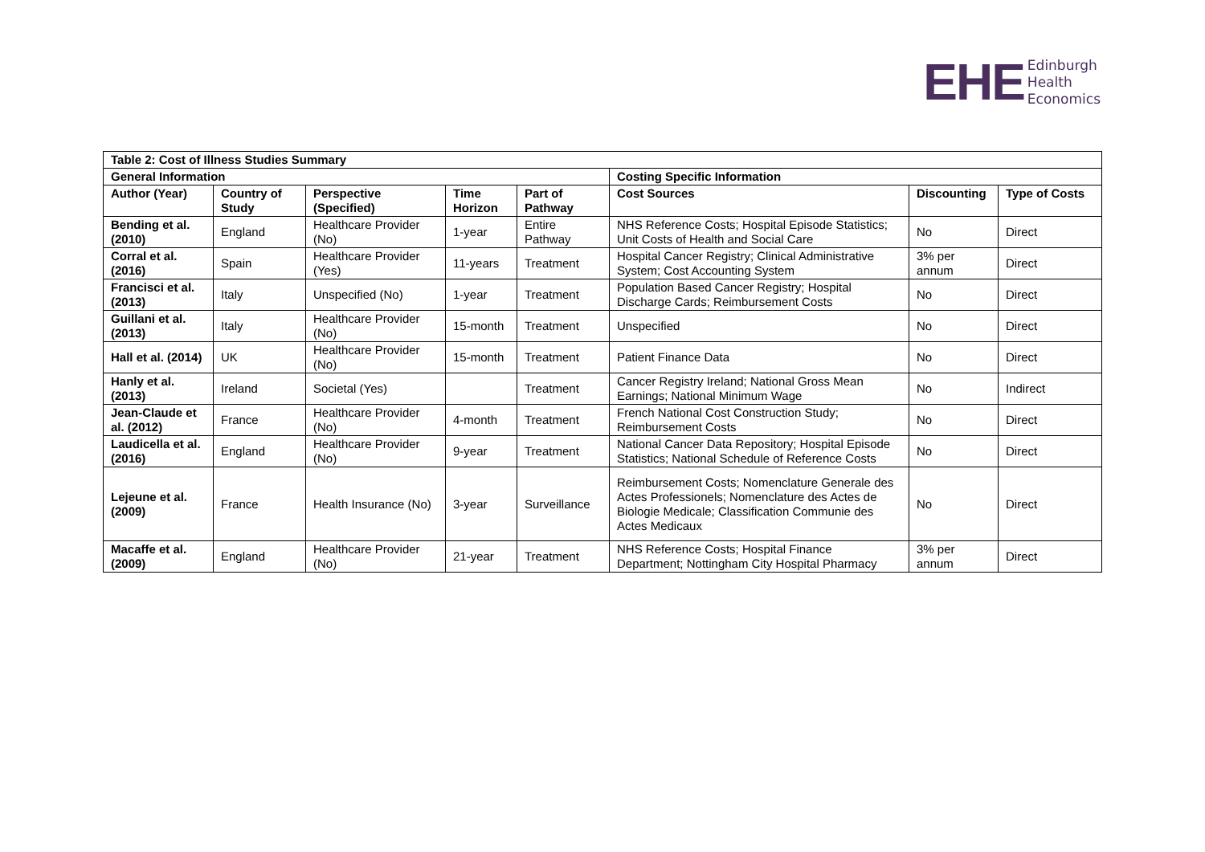EHE
Edinburgh
Health
Economics
| Table 2: Cost of Illness Studies Summary | | | | | | | |
| --- | --- | --- | --- | --- | --- | --- | --- |
| General Information | | | | | Costing Specific Information | | |
| Author (Year) | Country of Study | Perspective (Specified) | Time Horizon | Part of Pathway | Cost Sources | Discounting | Type of Costs |
| Bending et al. (2010) | England | Healthcare Provider (No) | 1-year | Entire Pathway | NHS Reference Costs; Hospital Episode Statistics; Unit Costs of Health and Social Care | No | Direct |
| Corral et al. (2016) | Spain | Healthcare Provider (Yes) | 11-years | Treatment | Hospital Cancer Registry; Clinical Administrative System; Cost Accounting System | 3% per annum | Direct |
| Francisci et al. (2013) | Italy | Unspecified (No) | 1-year | Treatment | Population Based Cancer Registry; Hospital Discharge Cards; Reimbursement Costs | No | Direct |
| Guillani et al. (2013) | Italy | Healthcare Provider (No) | 15-month | Treatment | Unspecified | No | Direct |
| Hall et al. (2014) | UK | Healthcare Provider (No) | 15-month | Treatment | Patient Finance Data | No | Direct |
| Hanly et al. (2013) | Ireland | Societal (Yes) | | Treatment | Cancer Registry Ireland; National Gross Mean Earnings; National Minimum Wage | No | Indirect |
| Jean-Claude et al. (2012) | France | Healthcare Provider (No) | 4-month | Treatment | French National Cost Construction Study; Reimbursement Costs | No | Direct |
| Laudicella et al. (2016) | England | Healthcare Provider (No) | 9-year | Treatment | National Cancer Data Repository; Hospital Episode Statistics; National Schedule of Reference Costs | No | Direct |
| Lejeune et al. (2009) | France | Health Insurance (No) | 3-year | Surveillance | Reimbursement Costs; Nomenclature Generale des Actes Professionels; Nomenclature des Actes de Biologie Medicale; Classification Communie des Actes Medicaux | No | Direct |
| Macaffe et al. (2009) | England | Healthcare Provider (No) | 21-year | Treatment | NHS Reference Costs; Hospital Finance Department; Nottingham City Hospital Pharmacy | 3% per annum | Direct |